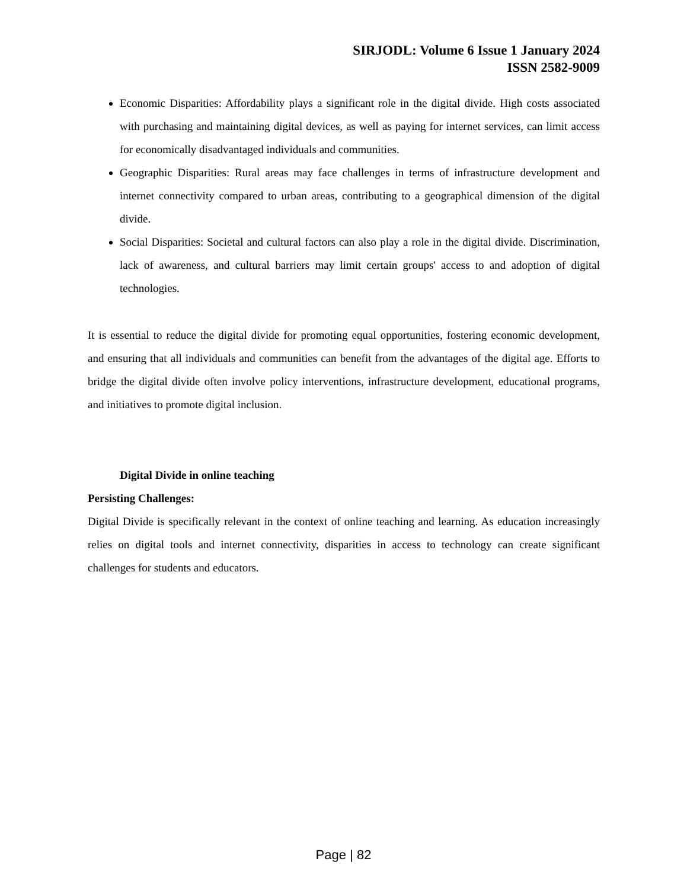SIRJODL: Volume 6 Issue 1 January 2024
ISSN 2582-9009
Economic Disparities: Affordability plays a significant role in the digital divide. High costs associated with purchasing and maintaining digital devices, as well as paying for internet services, can limit access for economically disadvantaged individuals and communities.
Geographic Disparities: Rural areas may face challenges in terms of infrastructure development and internet connectivity compared to urban areas, contributing to a geographical dimension of the digital divide.
Social Disparities: Societal and cultural factors can also play a role in the digital divide. Discrimination, lack of awareness, and cultural barriers may limit certain groups' access to and adoption of digital technologies.
It is essential to reduce the digital divide for promoting equal opportunities, fostering economic development, and ensuring that all individuals and communities can benefit from the advantages of the digital age. Efforts to bridge the digital divide often involve policy interventions, infrastructure development, educational programs, and initiatives to promote digital inclusion.
Digital Divide in online teaching
Persisting Challenges:
Digital Divide is specifically relevant in the context of online teaching and learning. As education increasingly relies on digital tools and internet connectivity, disparities in access to technology can create significant challenges for students and educators.
Page | 82